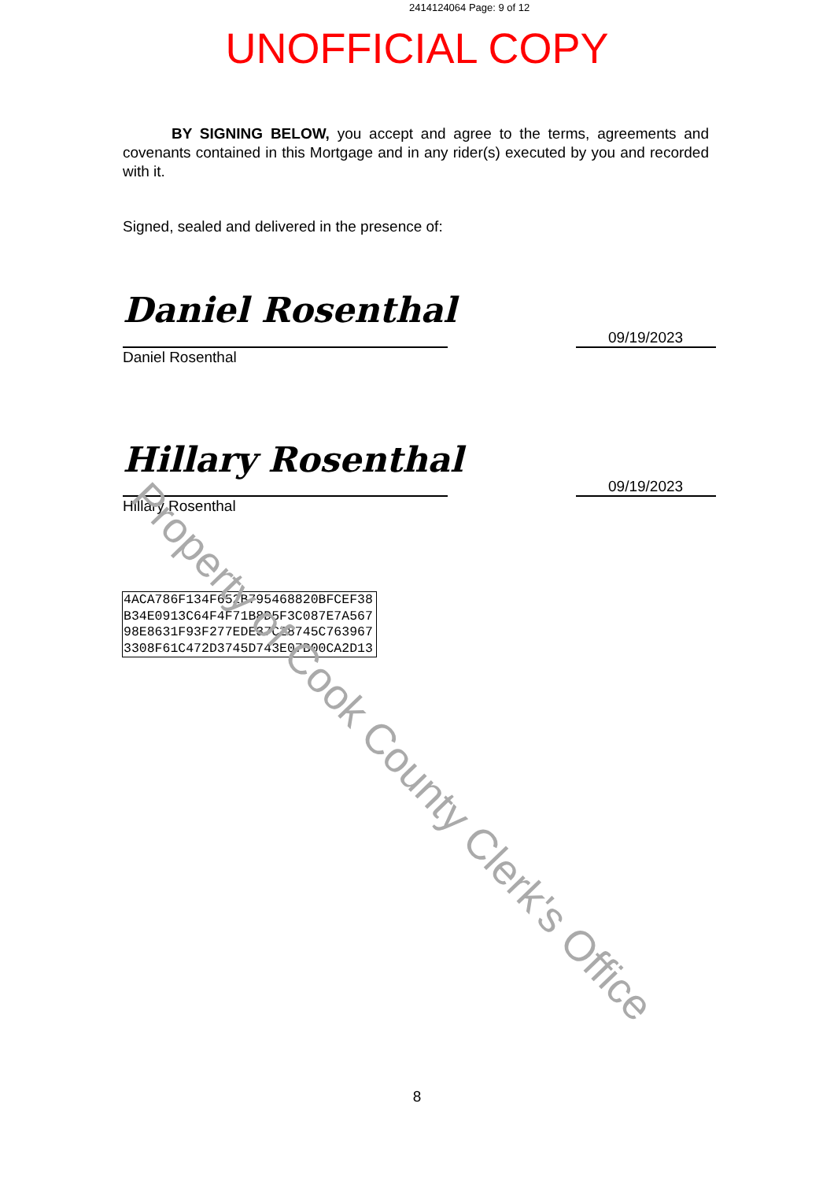2414124064 Page: 9 of 12
UNOFFICIAL COPY
BY SIGNING BELOW, you accept and agree to the terms, agreements and covenants contained in this Mortgage and in any rider(s) executed by you and recorded with it.
Signed, sealed and delivered in the presence of:
Daniel Rosenthal
09/19/2023
Daniel Rosenthal
Hillary Rosenthal
09/19/2023
Hillary Rosenthal
4ACA786F134F652B795468820BFCEF38
B34E0913C64F4F71B8D5F3C087E7A567
98E8631F93F277EDE37C28745C763967
3308F61C472D3745D743E07B00CA2D13
Property of Cook County Clerk's Office
8